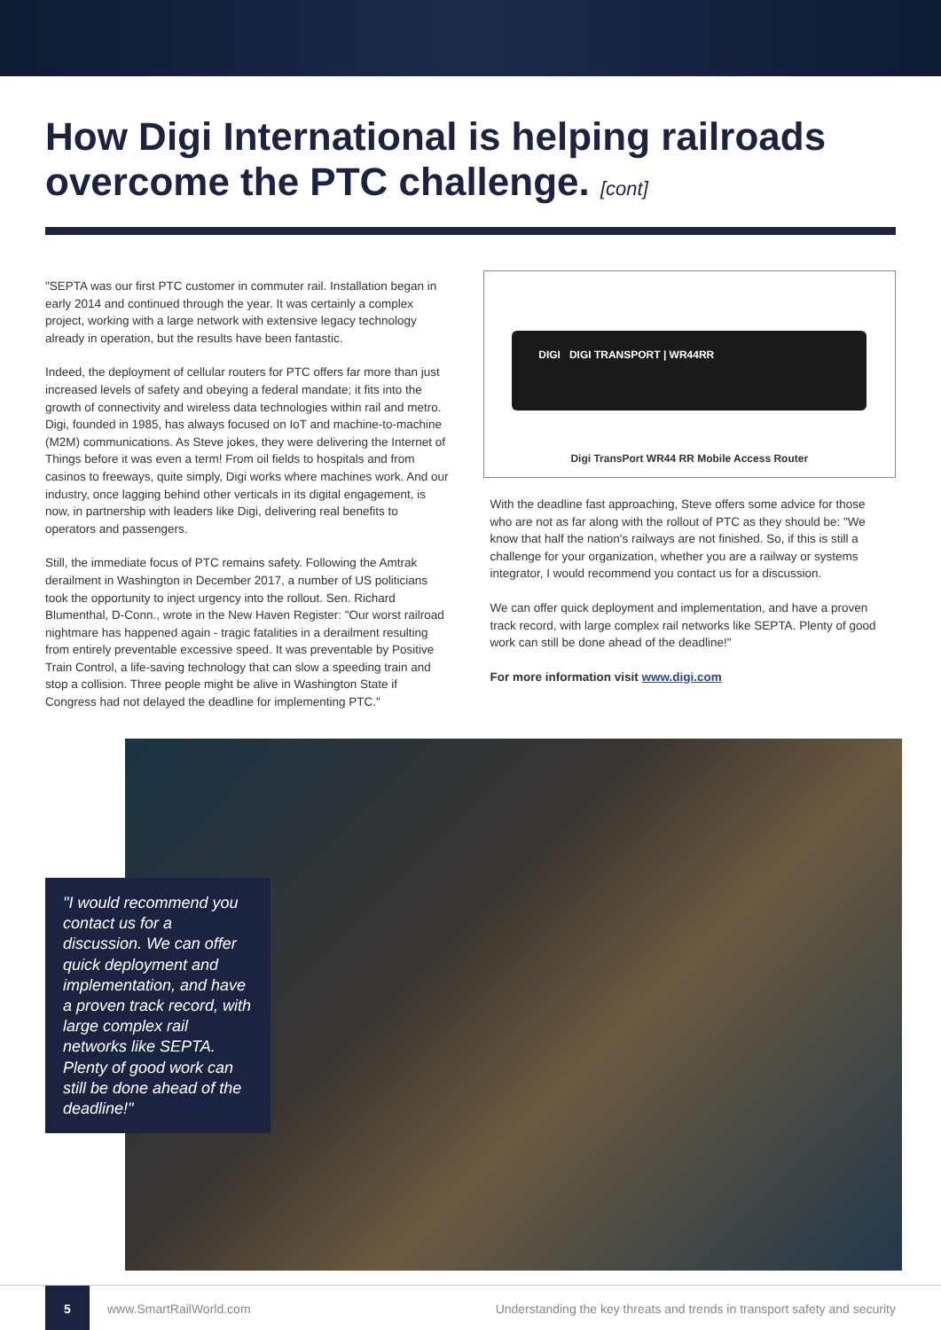How Digi International is helping railroads overcome the PTC challenge. [cont]
"SEPTA was our first PTC customer in commuter rail. Installation began in early 2014 and continued through the year. It was certainly a complex project, working with a large network with extensive legacy technology already in operation, but the results have been fantastic.
Indeed, the deployment of cellular routers for PTC offers far more than just increased levels of safety and obeying a federal mandate; it fits into the growth of connectivity and wireless data technologies within rail and metro. Digi, founded in 1985, has always focused on IoT and machine-to-machine (M2M) communications. As Steve jokes, they were delivering the Internet of Things before it was even a term! From oil fields to hospitals and from casinos to freeways, quite simply, Digi works where machines work. And our industry, once lagging behind other verticals in its digital engagement, is now, in partnership with leaders like Digi, delivering real benefits to operators and passengers.
Still, the immediate focus of PTC remains safety. Following the Amtrak derailment in Washington in December 2017, a number of US politicians took the opportunity to inject urgency into the rollout. Sen. Richard Blumenthal, D-Conn., wrote in the New Haven Register: "Our worst railroad nightmare has happened again - tragic fatalities in a derailment resulting from entirely preventable excessive speed. It was preventable by Positive Train Control, a life-saving technology that can slow a speeding train and stop a collision. Three people might be alive in Washington State if Congress had not delayed the deadline for implementing PTC."
DIGI DIGI TRANSPORT | WR44RR
Digi TransPort WR44 RR Mobile Access Router
With the deadline fast approaching, Steve offers some advice for those who are not as far along with the rollout of PTC as they should be: "We know that half the nation's railways are not finished. So, if this is still a challenge for your organization, whether you are a railway or systems integrator, I would recommend you contact us for a discussion.
We can offer quick deployment and implementation, and have a proven track record, with large complex rail networks like SEPTA. Plenty of good work can still be done ahead of the deadline!"
For more information visit www.digi.com
"I would recommend you contact us for a discussion. We can offer quick deployment and implementation, and have a proven track record, with large complex rail networks like SEPTA. Plenty of good work can still be done ahead of the deadline!"
5
www.SmartRailWorld.com Understanding the key threats and trends in transport safety and security